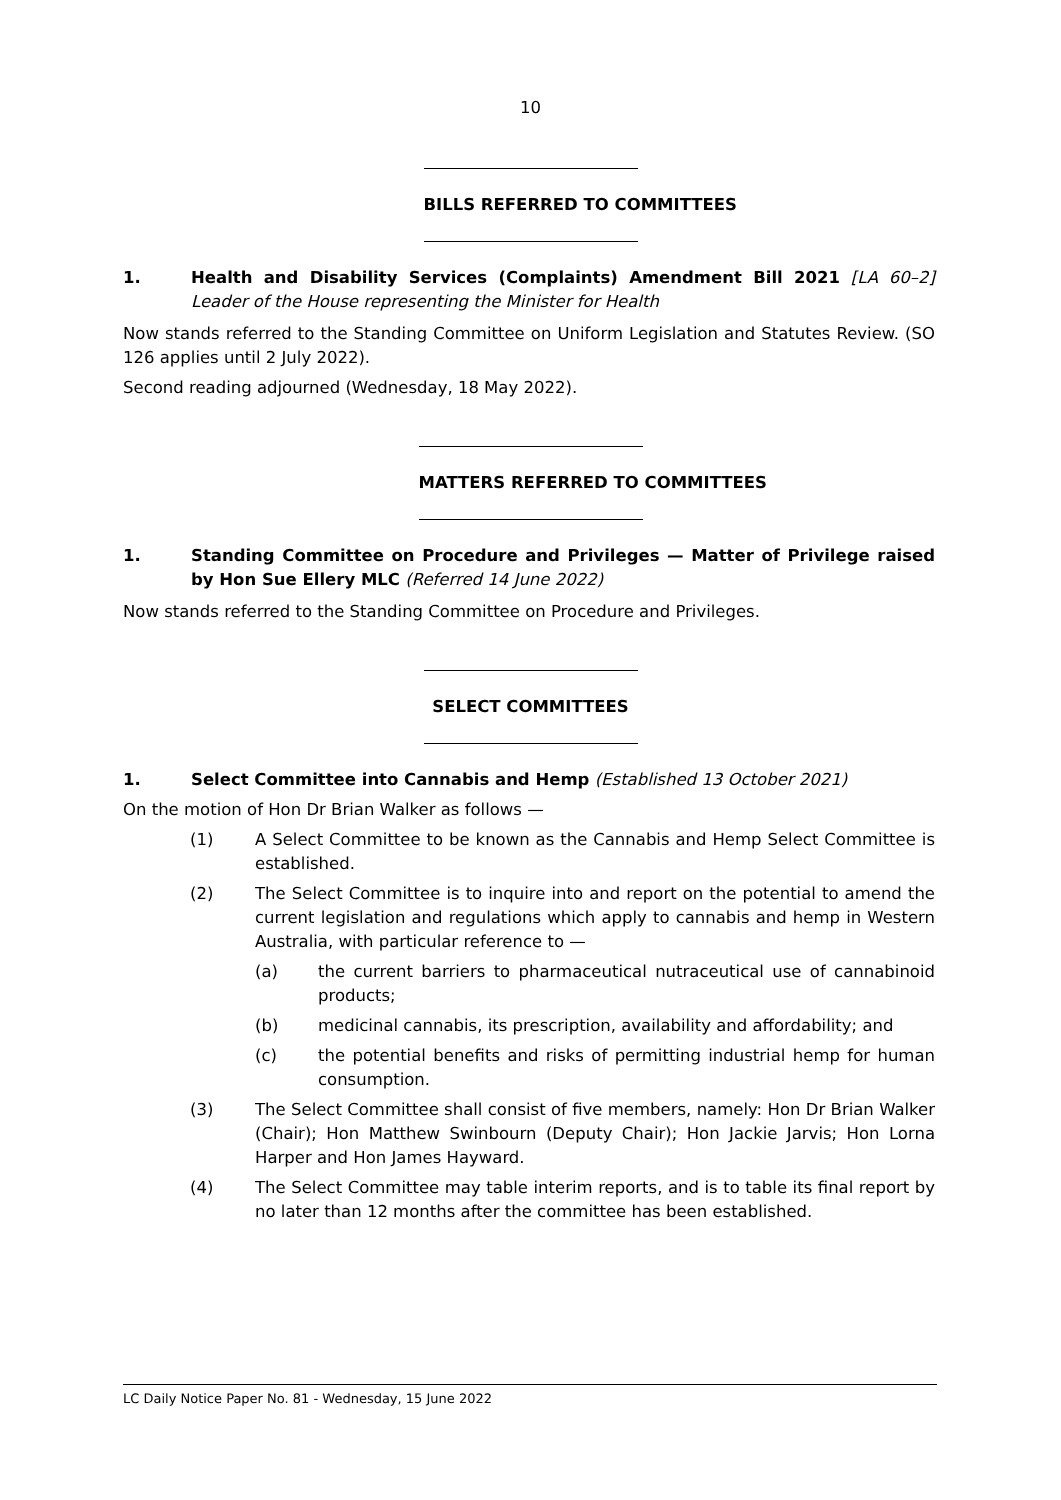10
BILLS REFERRED TO COMMITTEES
1. Health and Disability Services (Complaints) Amendment Bill 2021 [LA 60–2] Leader of the House representing the Minister for Health
Now stands referred to the Standing Committee on Uniform Legislation and Statutes Review. (SO 126 applies until 2 July 2022).
Second reading adjourned (Wednesday, 18 May 2022).
MATTERS REFERRED TO COMMITTEES
1. Standing Committee on Procedure and Privileges — Matter of Privilege raised by Hon Sue Ellery MLC (Referred 14 June 2022)
Now stands referred to the Standing Committee on Procedure and Privileges.
SELECT COMMITTEES
1. Select Committee into Cannabis and Hemp (Established 13 October 2021)
On the motion of Hon Dr Brian Walker as follows —
(1) A Select Committee to be known as the Cannabis and Hemp Select Committee is established.
(2) The Select Committee is to inquire into and report on the potential to amend the current legislation and regulations which apply to cannabis and hemp in Western Australia, with particular reference to —
(a) the current barriers to pharmaceutical nutraceutical use of cannabinoid products;
(b) medicinal cannabis, its prescription, availability and affordability; and
(c) the potential benefits and risks of permitting industrial hemp for human consumption.
(3) The Select Committee shall consist of five members, namely: Hon Dr Brian Walker (Chair); Hon Matthew Swinbourn (Deputy Chair); Hon Jackie Jarvis; Hon Lorna Harper and Hon James Hayward.
(4) The Select Committee may table interim reports, and is to table its final report by no later than 12 months after the committee has been established.
LC Daily Notice Paper No. 81 - Wednesday, 15 June 2022